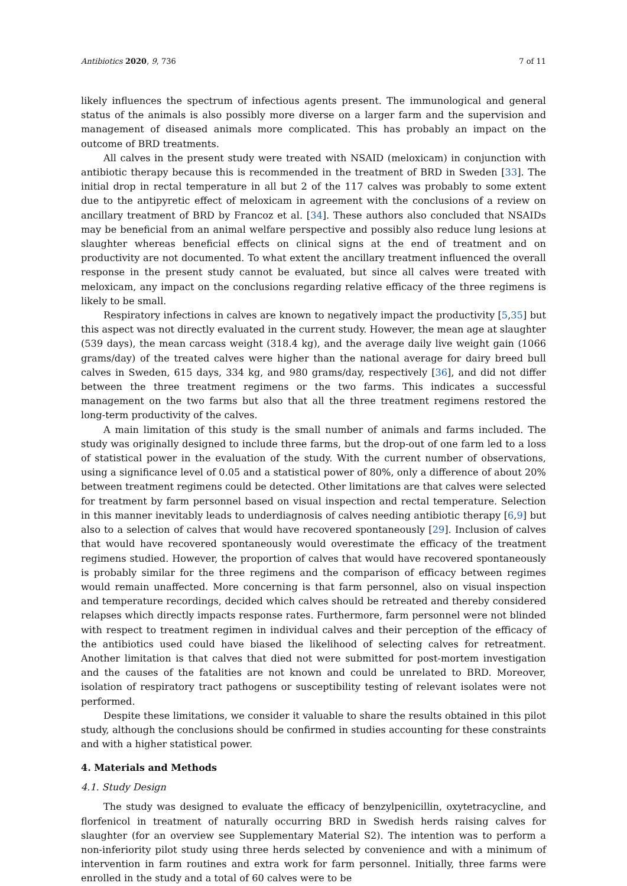Antibiotics 2020, 9, 736 7 of 11
likely influences the spectrum of infectious agents present. The immunological and general status of the animals is also possibly more diverse on a larger farm and the supervision and management of diseased animals more complicated. This has probably an impact on the outcome of BRD treatments.
All calves in the present study were treated with NSAID (meloxicam) in conjunction with antibiotic therapy because this is recommended in the treatment of BRD in Sweden [33]. The initial drop in rectal temperature in all but 2 of the 117 calves was probably to some extent due to the antipyretic effect of meloxicam in agreement with the conclusions of a review on ancillary treatment of BRD by Francoz et al. [34]. These authors also concluded that NSAIDs may be beneficial from an animal welfare perspective and possibly also reduce lung lesions at slaughter whereas beneficial effects on clinical signs at the end of treatment and on productivity are not documented. To what extent the ancillary treatment influenced the overall response in the present study cannot be evaluated, but since all calves were treated with meloxicam, any impact on the conclusions regarding relative efficacy of the three regimens is likely to be small.
Respiratory infections in calves are known to negatively impact the productivity [5,35] but this aspect was not directly evaluated in the current study. However, the mean age at slaughter (539 days), the mean carcass weight (318.4 kg), and the average daily live weight gain (1066 grams/day) of the treated calves were higher than the national average for dairy breed bull calves in Sweden, 615 days, 334 kg, and 980 grams/day, respectively [36], and did not differ between the three treatment regimens or the two farms. This indicates a successful management on the two farms but also that all the three treatment regimens restored the long-term productivity of the calves.
A main limitation of this study is the small number of animals and farms included. The study was originally designed to include three farms, but the drop-out of one farm led to a loss of statistical power in the evaluation of the study. With the current number of observations, using a significance level of 0.05 and a statistical power of 80%, only a difference of about 20% between treatment regimens could be detected. Other limitations are that calves were selected for treatment by farm personnel based on visual inspection and rectal temperature. Selection in this manner inevitably leads to underdiagnosis of calves needing antibiotic therapy [6,9] but also to a selection of calves that would have recovered spontaneously [29]. Inclusion of calves that would have recovered spontaneously would overestimate the efficacy of the treatment regimens studied. However, the proportion of calves that would have recovered spontaneously is probably similar for the three regimens and the comparison of efficacy between regimes would remain unaffected. More concerning is that farm personnel, also on visual inspection and temperature recordings, decided which calves should be retreated and thereby considered relapses which directly impacts response rates. Furthermore, farm personnel were not blinded with respect to treatment regimen in individual calves and their perception of the efficacy of the antibiotics used could have biased the likelihood of selecting calves for retreatment. Another limitation is that calves that died not were submitted for post-mortem investigation and the causes of the fatalities are not known and could be unrelated to BRD. Moreover, isolation of respiratory tract pathogens or susceptibility testing of relevant isolates were not performed.
Despite these limitations, we consider it valuable to share the results obtained in this pilot study, although the conclusions should be confirmed in studies accounting for these constraints and with a higher statistical power.
4. Materials and Methods
4.1. Study Design
The study was designed to evaluate the efficacy of benzylpenicillin, oxytetracycline, and florfenicol in treatment of naturally occurring BRD in Swedish herds raising calves for slaughter (for an overview see Supplementary Material S2). The intention was to perform a non-inferiority pilot study using three herds selected by convenience and with a minimum of intervention in farm routines and extra work for farm personnel. Initially, three farms were enrolled in the study and a total of 60 calves were to be